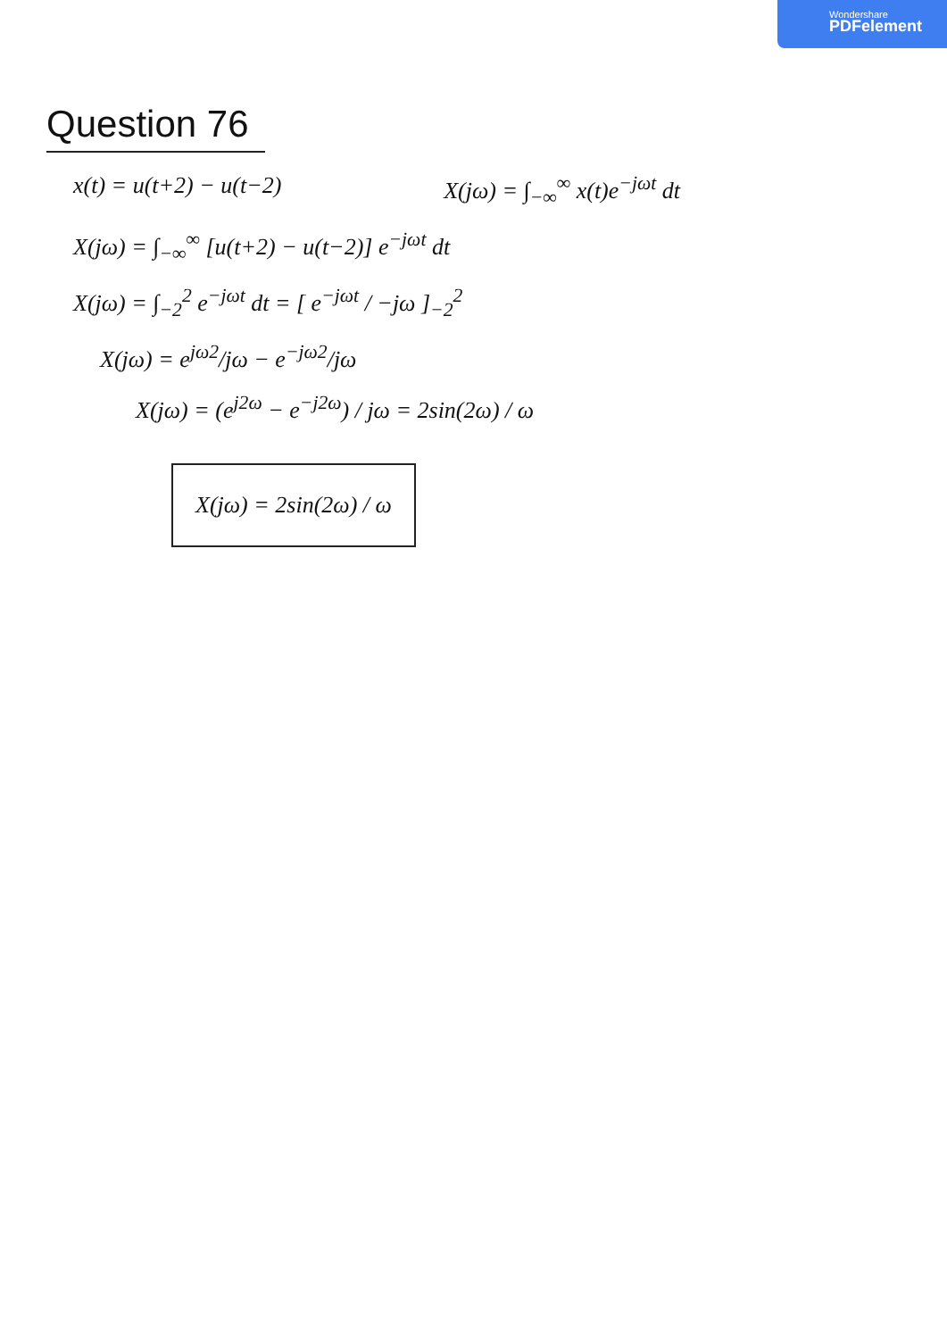Wondershare
PDFelement
Question 76
x(t) = u(t+2) − u(t−2) X(jω) = ∫<sub>−∞</sub><sup>∞</sup> x(t)e<sup>−jωt</sup> dt
X(jω) = ∫<sub>−∞</sub><sup>∞</sup> [u(t+2) − u(t−2)] e<sup>−jωt</sup> dt
X(jω) = ∫<sub>−2</sub><sup>2</sup> e<sup>−jωt</sup> dt = [ e<sup>−jωt</sup> / −jω ]<sub>−2</sub><sup>2</sup>
X(jω) = e<sup>jω2</sup>/jω − e<sup>−jω2</sup>/jω
X(jω) = (e<sup>j2ω</sup> − e<sup>−j2ω</sup>) / jω = 2sin(2ω) / ω
X(jω) = 2sin(2ω) / ω